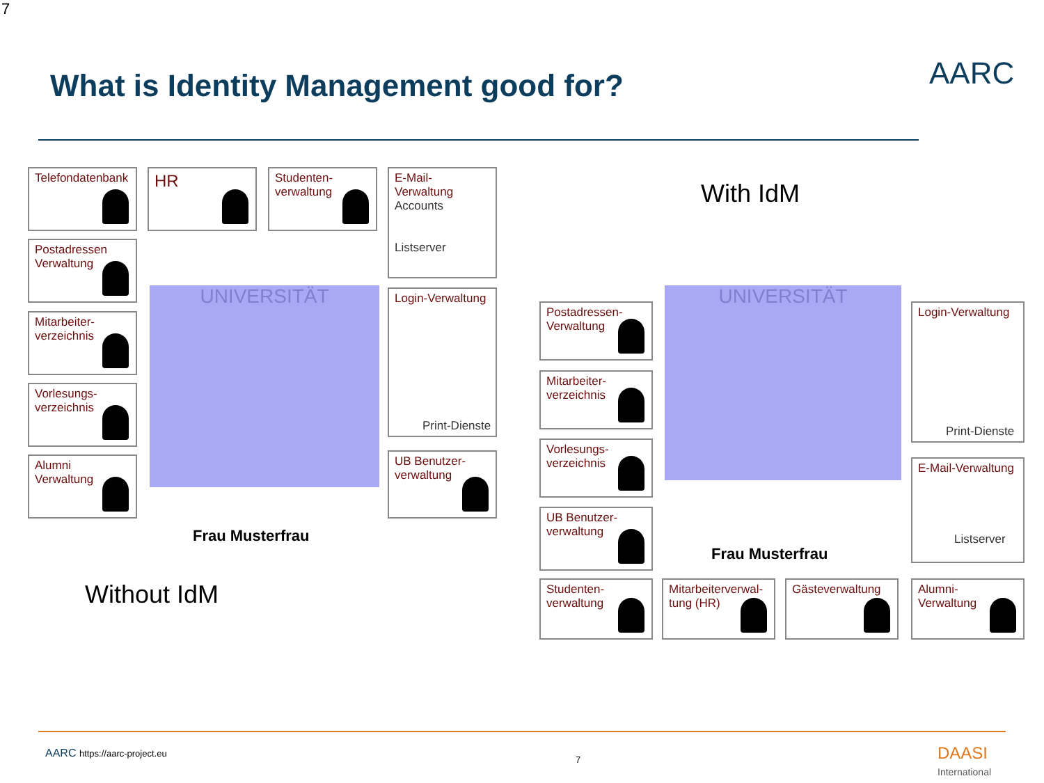7
What is Identity Management good for?
AARC
UNIVERSITÄT
Telefondatenbank
HR
Studenten-
verwaltung
E-Mail-Verwaltung
Accounts
Listserver
Postadressen
Verwaltung
Mitarbeiter-
verzeichnis
Vorlesungs-
verzeichnis
Alumni
Verwaltung
Login-Verwaltung
Print-Dienste
UB Benutzer-
verwaltung
Frau Musterfrau
Without IdM
With IdM
UNIVERSITÄT
Postadressen-
Verwaltung
Mitarbeiter-
verzeichnis
Vorlesungs-
verzeichnis
UB Benutzer-
verwaltung
Studenten-
verwaltung
Mitarbeiterverwal-
tung (HR)
Gästeverwaltung
Alumni-
Verwaltung
Login-Verwaltung
Print-Dienste
E-Mail-Verwaltung
Listserver
Frau Musterfrau
AARC https://aarc-project.eu 7
DAASI
International